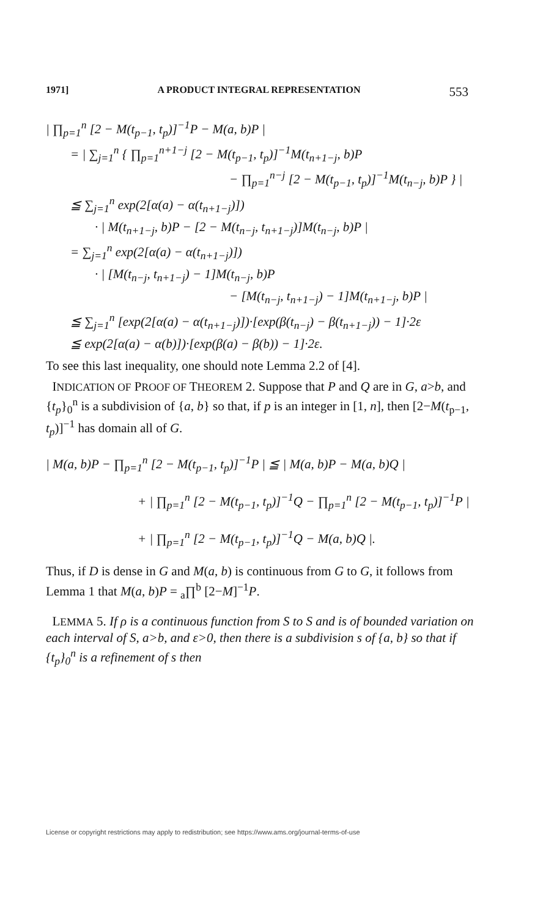1971] A PRODUCT INTEGRAL REPRESENTATION 553
| ∏<sub>p=1</sub><sup>n</sup> [2 − M(t<sub>p−1</sub>, t<sub>p</sub>)]<sup>−1</sup>P − M(a, b)P |
= | ∑<sub>j=1</sub><sup>n</sup> { ∏<sub>p=1</sub><sup>n+1−j</sup> [2 − M(t<sub>p−1</sub>, t<sub>p</sub>)]<sup>−1</sup>M(t<sub>n+1−j</sub>, b)P
− ∏<sub>p=1</sub><sup>n−j</sup> [2 − M(t<sub>p−1</sub>, t<sub>p</sub>)]<sup>−1</sup>M(t<sub>n−j</sub>, b)P } |
≦ ∑<sub>j=1</sub><sup>n</sup> exp(2[α(a) − α(t<sub>n+1−j</sub>)])
· | M(t<sub>n+1−j</sub>, b)P − [2 − M(t<sub>n−j</sub>, t<sub>n+1−j</sub>)]M(t<sub>n−j</sub>, b)P |
= ∑<sub>j=1</sub><sup>n</sup> exp(2[α(a) − α(t<sub>n+1−j</sub>)])
· | [M(t<sub>n−j</sub>, t<sub>n+1−j</sub>) − 1]M(t<sub>n−j</sub>, b)P
− [M(t<sub>n−j</sub>, t<sub>n+1−j</sub>) − 1]M(t<sub>n+1−j</sub>, b)P |
≦ ∑<sub>j=1</sub><sup>n</sup> [exp(2[α(a) − α(t<sub>n+1−j</sub>)])·[exp(β(t<sub>n−j</sub>) − β(t<sub>n+1−j</sub>)) − 1]·2ε
≦ exp(2[α(a) − α(b)])·[exp(β(a) − β(b)) − 1]·2ε.
To see this last inequality, one should note Lemma 2.2 of [4].
INDICATION OF PROOF OF THEOREM 2. Suppose that P and Q are in G, a>b, and {t<sub>p</sub>}<sub>0</sub><sup>n</sup> is a subdivision of {a, b} so that, if p is an integer in [1, n], then [2−M(t<sub>p−1</sub>, t<sub>p</sub>)]<sup>−1</sup> has domain all of G.
| M(a, b)P − ∏<sub>p=1</sub><sup>n</sup> [2 − M(t<sub>p−1</sub>, t<sub>p</sub>)]<sup>−1</sup>P | ≦ | M(a, b)P − M(a, b)Q |
+ | ∏<sub>p=1</sub><sup>n</sup> [2 − M(t<sub>p−1</sub>, t<sub>p</sub>)]<sup>−1</sup>Q − ∏<sub>p=1</sub><sup>n</sup> [2 − M(t<sub>p−1</sub>, t<sub>p</sub>)]<sup>−1</sup>P |
+ | ∏<sub>p=1</sub><sup>n</sup> [2 − M(t<sub>p−1</sub>, t<sub>p</sub>)]<sup>−1</sup>Q − M(a, b)Q |.
Thus, if D is dense in G and M(a, b) is continuous from G to G, it follows from Lemma 1 that M(a, b)P = <sub>a</sub>∏<sup>b</sup> [2−M]<sup>−1</sup>P.
LEMMA 5. If ρ is a continuous function from S to S and is of bounded variation on each interval of S, a>b, and ε>0, then there is a subdivision s of {a, b} so that if {t<sub>p</sub>}<sub>0</sub><sup>n</sup> is a refinement of s then
License or copyright restrictions may apply to redistribution; see https://www.ams.org/journal-terms-of-use